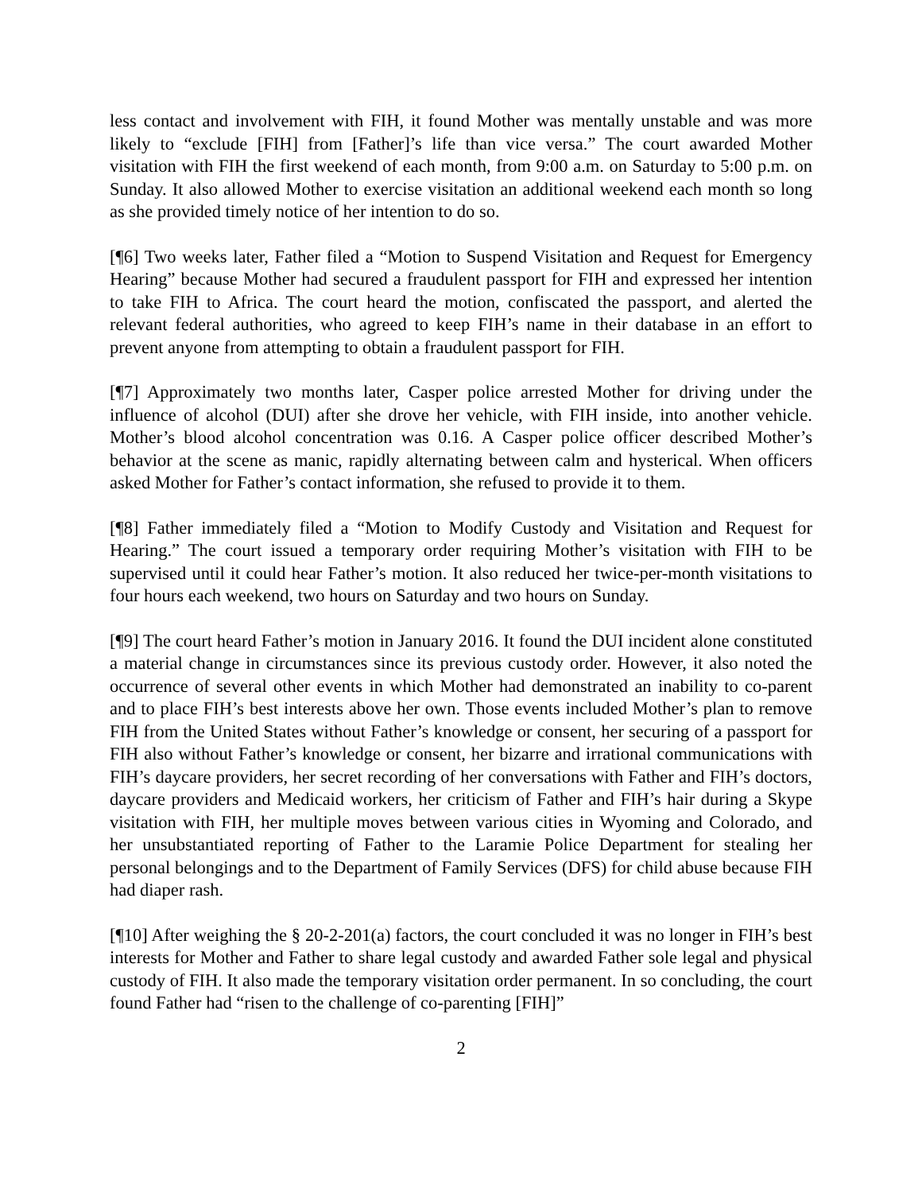less contact and involvement with FIH, it found Mother was mentally unstable and was more likely to “exclude [FIH] from [Father]’s life than vice versa.” The court awarded Mother visitation with FIH the first weekend of each month, from 9:00 a.m. on Saturday to 5:00 p.m. on Sunday. It also allowed Mother to exercise visitation an additional weekend each month so long as she provided timely notice of her intention to do so.
[¶6] Two weeks later, Father filed a “Motion to Suspend Visitation and Request for Emergency Hearing” because Mother had secured a fraudulent passport for FIH and expressed her intention to take FIH to Africa. The court heard the motion, confiscated the passport, and alerted the relevant federal authorities, who agreed to keep FIH’s name in their database in an effort to prevent anyone from attempting to obtain a fraudulent passport for FIH.
[¶7] Approximately two months later, Casper police arrested Mother for driving under the influence of alcohol (DUI) after she drove her vehicle, with FIH inside, into another vehicle. Mother’s blood alcohol concentration was 0.16. A Casper police officer described Mother’s behavior at the scene as manic, rapidly alternating between calm and hysterical. When officers asked Mother for Father’s contact information, she refused to provide it to them.
[¶8] Father immediately filed a “Motion to Modify Custody and Visitation and Request for Hearing.” The court issued a temporary order requiring Mother’s visitation with FIH to be supervised until it could hear Father’s motion. It also reduced her twice-per-month visitations to four hours each weekend, two hours on Saturday and two hours on Sunday.
[¶9] The court heard Father’s motion in January 2016. It found the DUI incident alone constituted a material change in circumstances since its previous custody order. However, it also noted the occurrence of several other events in which Mother had demonstrated an inability to co-parent and to place FIH’s best interests above her own. Those events included Mother’s plan to remove FIH from the United States without Father’s knowledge or consent, her securing of a passport for FIH also without Father’s knowledge or consent, her bizarre and irrational communications with FIH’s daycare providers, her secret recording of her conversations with Father and FIH’s doctors, daycare providers and Medicaid workers, her criticism of Father and FIH’s hair during a Skype visitation with FIH, her multiple moves between various cities in Wyoming and Colorado, and her unsubstantiated reporting of Father to the Laramie Police Department for stealing her personal belongings and to the Department of Family Services (DFS) for child abuse because FIH had diaper rash.
[¶10] After weighing the § 20-2-201(a) factors, the court concluded it was no longer in FIH’s best interests for Mother and Father to share legal custody and awarded Father sole legal and physical custody of FIH. It also made the temporary visitation order permanent. In so concluding, the court found Father had “risen to the challenge of co-parenting [FIH]”
2